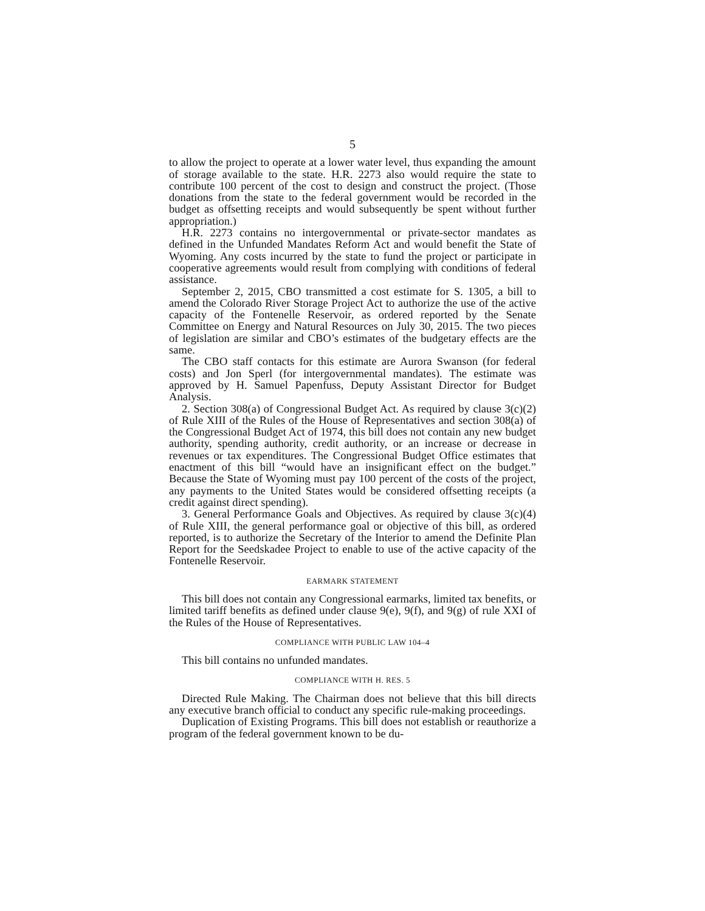5
to allow the project to operate at a lower water level, thus expanding the amount of storage available to the state. H.R. 2273 also would require the state to contribute 100 percent of the cost to design and construct the project. (Those donations from the state to the federal government would be recorded in the budget as offsetting receipts and would subsequently be spent without further appropriation.)
H.R. 2273 contains no intergovernmental or private-sector mandates as defined in the Unfunded Mandates Reform Act and would benefit the State of Wyoming. Any costs incurred by the state to fund the project or participate in cooperative agreements would result from complying with conditions of federal assistance.
September 2, 2015, CBO transmitted a cost estimate for S. 1305, a bill to amend the Colorado River Storage Project Act to authorize the use of the active capacity of the Fontenelle Reservoir, as ordered reported by the Senate Committee on Energy and Natural Resources on July 30, 2015. The two pieces of legislation are similar and CBO’s estimates of the budgetary effects are the same.
The CBO staff contacts for this estimate are Aurora Swanson (for federal costs) and Jon Sperl (for intergovernmental mandates). The estimate was approved by H. Samuel Papenfuss, Deputy Assistant Director for Budget Analysis.
2. Section 308(a) of Congressional Budget Act. As required by clause 3(c)(2) of Rule XIII of the Rules of the House of Representatives and section 308(a) of the Congressional Budget Act of 1974, this bill does not contain any new budget authority, spending authority, credit authority, or an increase or decrease in revenues or tax expenditures. The Congressional Budget Office estimates that enactment of this bill “would have an insignificant effect on the budget.” Because the State of Wyoming must pay 100 percent of the costs of the project, any payments to the United States would be considered offsetting receipts (a credit against direct spending).
3. General Performance Goals and Objectives. As required by clause 3(c)(4) of Rule XIII, the general performance goal or objective of this bill, as ordered reported, is to authorize the Secretary of the Interior to amend the Definite Plan Report for the Seedskadee Project to enable to use of the active capacity of the Fontenelle Reservoir.
EARMARK STATEMENT
This bill does not contain any Congressional earmarks, limited tax benefits, or limited tariff benefits as defined under clause 9(e), 9(f), and 9(g) of rule XXI of the Rules of the House of Representatives.
COMPLIANCE WITH PUBLIC LAW 104–4
This bill contains no unfunded mandates.
COMPLIANCE WITH H. RES. 5
Directed Rule Making. The Chairman does not believe that this bill directs any executive branch official to conduct any specific rule-making proceedings.
Duplication of Existing Programs. This bill does not establish or reauthorize a program of the federal government known to be du-